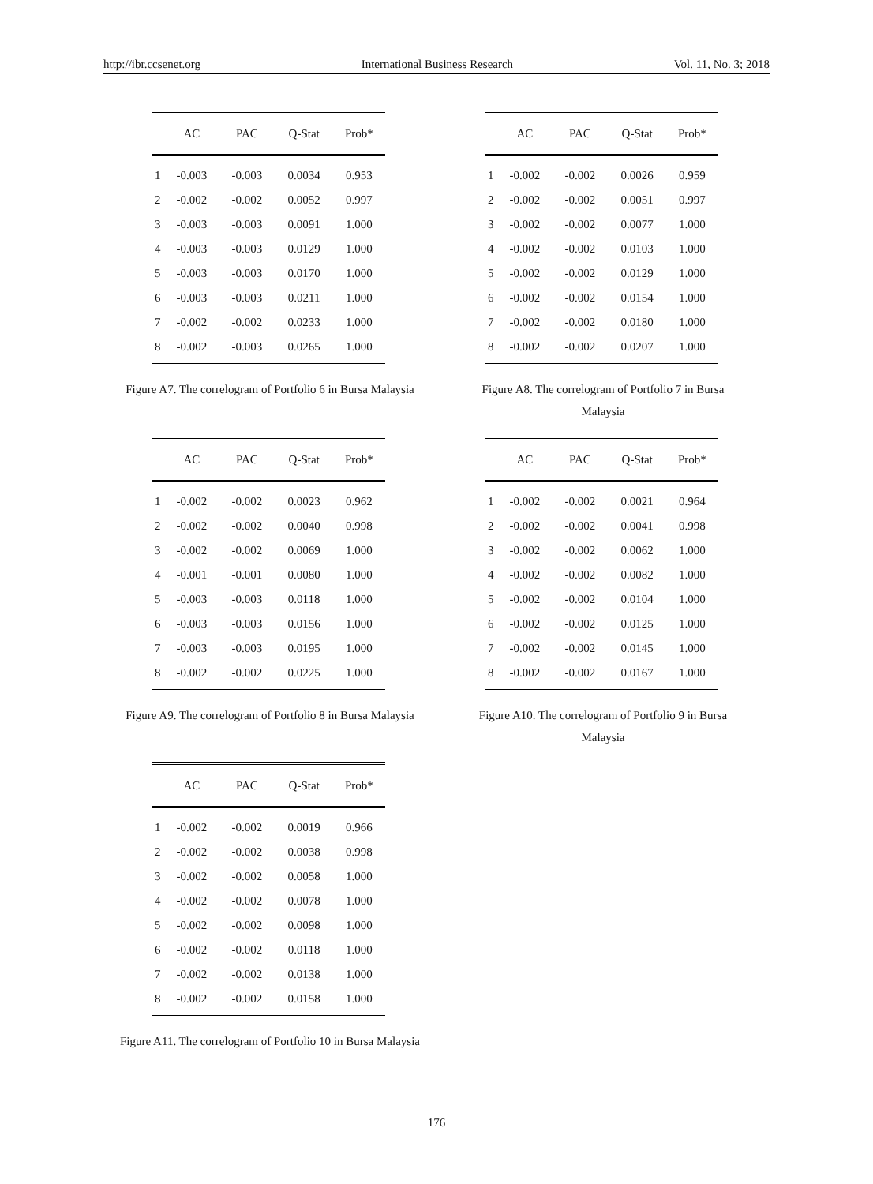http://ibr.ccsenet.org International Business Research Vol. 11, No. 3; 2018
| | AC | PAC | Q-Stat | Prob* |
| --- | --- | --- | --- | --- |
| 1 | -0.003 | -0.003 | 0.0034 | 0.953 |
| 2 | -0.002 | -0.002 | 0.0052 | 0.997 |
| 3 | -0.003 | -0.003 | 0.0091 | 1.000 |
| 4 | -0.003 | -0.003 | 0.0129 | 1.000 |
| 5 | -0.003 | -0.003 | 0.0170 | 1.000 |
| 6 | -0.003 | -0.003 | 0.0211 | 1.000 |
| 7 | -0.002 | -0.002 | 0.0233 | 1.000 |
| 8 | -0.002 | -0.003 | 0.0265 | 1.000 |
Figure A7. The correlogram of Portfolio 6 in Bursa Malaysia
| | AC | PAC | Q-Stat | Prob* |
| --- | --- | --- | --- | --- |
| 1 | -0.002 | -0.002 | 0.0026 | 0.959 |
| 2 | -0.002 | -0.002 | 0.0051 | 0.997 |
| 3 | -0.002 | -0.002 | 0.0077 | 1.000 |
| 4 | -0.002 | -0.002 | 0.0103 | 1.000 |
| 5 | -0.002 | -0.002 | 0.0129 | 1.000 |
| 6 | -0.002 | -0.002 | 0.0154 | 1.000 |
| 7 | -0.002 | -0.002 | 0.0180 | 1.000 |
| 8 | -0.002 | -0.002 | 0.0207 | 1.000 |
Figure A8. The correlogram of Portfolio 7 in Bursa
Malaysia
| | AC | PAC | Q-Stat | Prob* |
| --- | --- | --- | --- | --- |
| 1 | -0.002 | -0.002 | 0.0023 | 0.962 |
| 2 | -0.002 | -0.002 | 0.0040 | 0.998 |
| 3 | -0.002 | -0.002 | 0.0069 | 1.000 |
| 4 | -0.001 | -0.001 | 0.0080 | 1.000 |
| 5 | -0.003 | -0.003 | 0.0118 | 1.000 |
| 6 | -0.003 | -0.003 | 0.0156 | 1.000 |
| 7 | -0.003 | -0.003 | 0.0195 | 1.000 |
| 8 | -0.002 | -0.002 | 0.0225 | 1.000 |
Figure A9. The correlogram of Portfolio 8 in Bursa Malaysia
| | AC | PAC | Q-Stat | Prob* |
| --- | --- | --- | --- | --- |
| 1 | -0.002 | -0.002 | 0.0021 | 0.964 |
| 2 | -0.002 | -0.002 | 0.0041 | 0.998 |
| 3 | -0.002 | -0.002 | 0.0062 | 1.000 |
| 4 | -0.002 | -0.002 | 0.0082 | 1.000 |
| 5 | -0.002 | -0.002 | 0.0104 | 1.000 |
| 6 | -0.002 | -0.002 | 0.0125 | 1.000 |
| 7 | -0.002 | -0.002 | 0.0145 | 1.000 |
| 8 | -0.002 | -0.002 | 0.0167 | 1.000 |
Figure A10. The correlogram of Portfolio 9 in Bursa
Malaysia
| | AC | PAC | Q-Stat | Prob* |
| --- | --- | --- | --- | --- |
| 1 | -0.002 | -0.002 | 0.0019 | 0.966 |
| 2 | -0.002 | -0.002 | 0.0038 | 0.998 |
| 3 | -0.002 | -0.002 | 0.0058 | 1.000 |
| 4 | -0.002 | -0.002 | 0.0078 | 1.000 |
| 5 | -0.002 | -0.002 | 0.0098 | 1.000 |
| 6 | -0.002 | -0.002 | 0.0118 | 1.000 |
| 7 | -0.002 | -0.002 | 0.0138 | 1.000 |
| 8 | -0.002 | -0.002 | 0.0158 | 1.000 |
Figure A11. The correlogram of Portfolio 10 in Bursa Malaysia
176